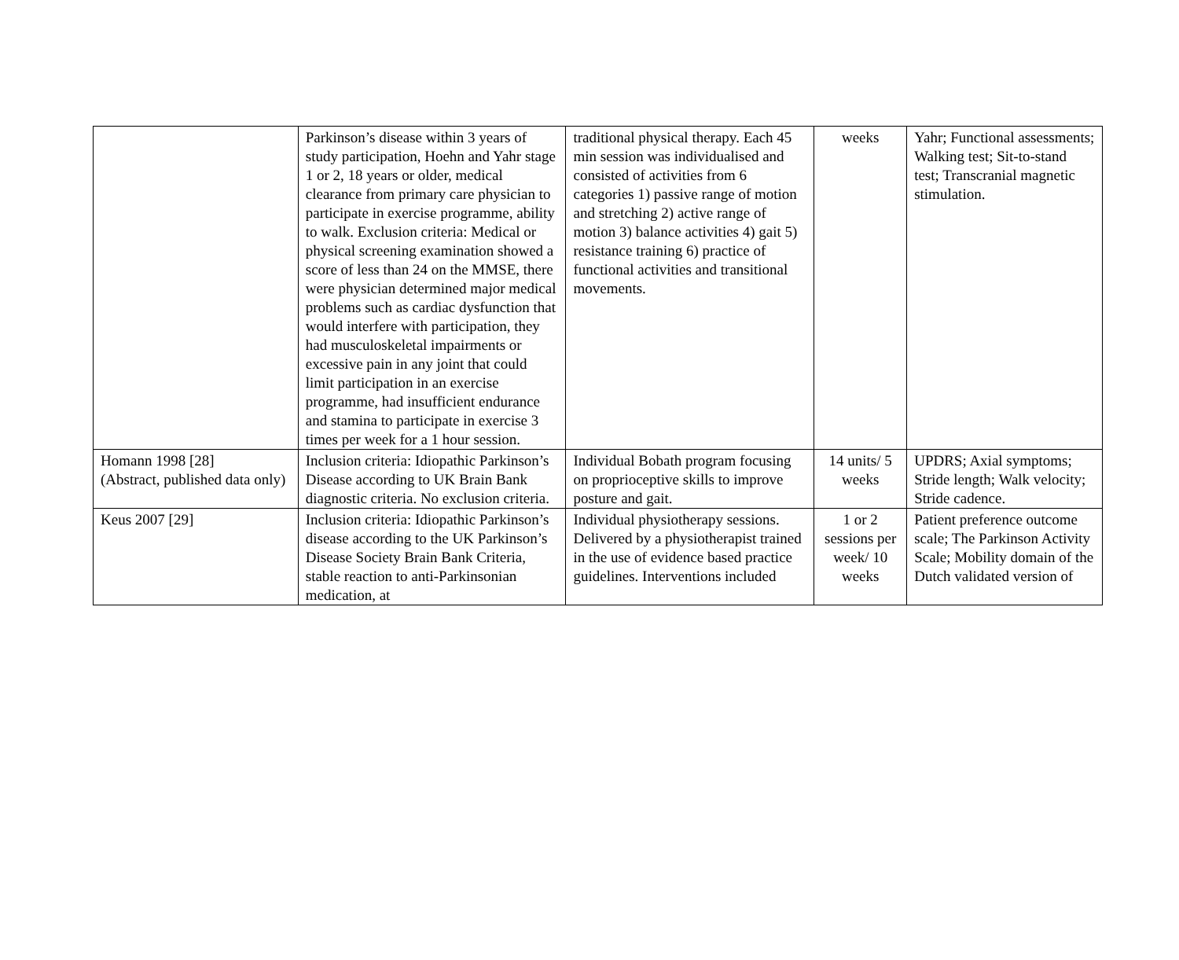| | Parkinson’s disease within 3 years of study participation, Hoehn and Yahr stage 1 or 2, 18 years or older, medical clearance from primary care physician to participate in exercise programme, ability to walk. Exclusion criteria: Medical or physical screening examination showed a score of less than 24 on the MMSE, there were physician determined major medical problems such as cardiac dysfunction that would interfere with participation, they had musculoskeletal impairments or excessive pain in any joint that could limit participation in an exercise programme, had insufficient endurance and stamina to participate in exercise 3 times per week for a 1 hour session. | traditional physical therapy. Each 45 min session was individualised and consisted of activities from 6 categories 1) passive range of motion and stretching 2) active range of motion 3) balance activities 4) gait 5) resistance training 6) practice of functional activities and transitional movements. | weeks | Yahr; Functional assessments; Walking test; Sit-to-stand test; Transcranial magnetic stimulation. |
| Homann 1998 [28] (Abstract, published data only) | Inclusion criteria: Idiopathic Parkinson’s Disease according to UK Brain Bank diagnostic criteria. No exclusion criteria. | Individual Bobath program focusing on proprioceptive skills to improve posture and gait. | 14 units/ 5 weeks | UPDRS; Axial symptoms; Stride length; Walk velocity; Stride cadence. |
| Keus 2007 [29] | Inclusion criteria: Idiopathic Parkinson’s disease according to the UK Parkinson’s Disease Society Brain Bank Criteria, stable reaction to anti-Parkinsonian medication, at | Individual physiotherapy sessions. Delivered by a physiotherapist trained in the use of evidence based practice guidelines. Interventions included | 1 or 2 sessions per week/ 10 weeks | Patient preference outcome scale; The Parkinson Activity Scale; Mobility domain of the Dutch validated version of |